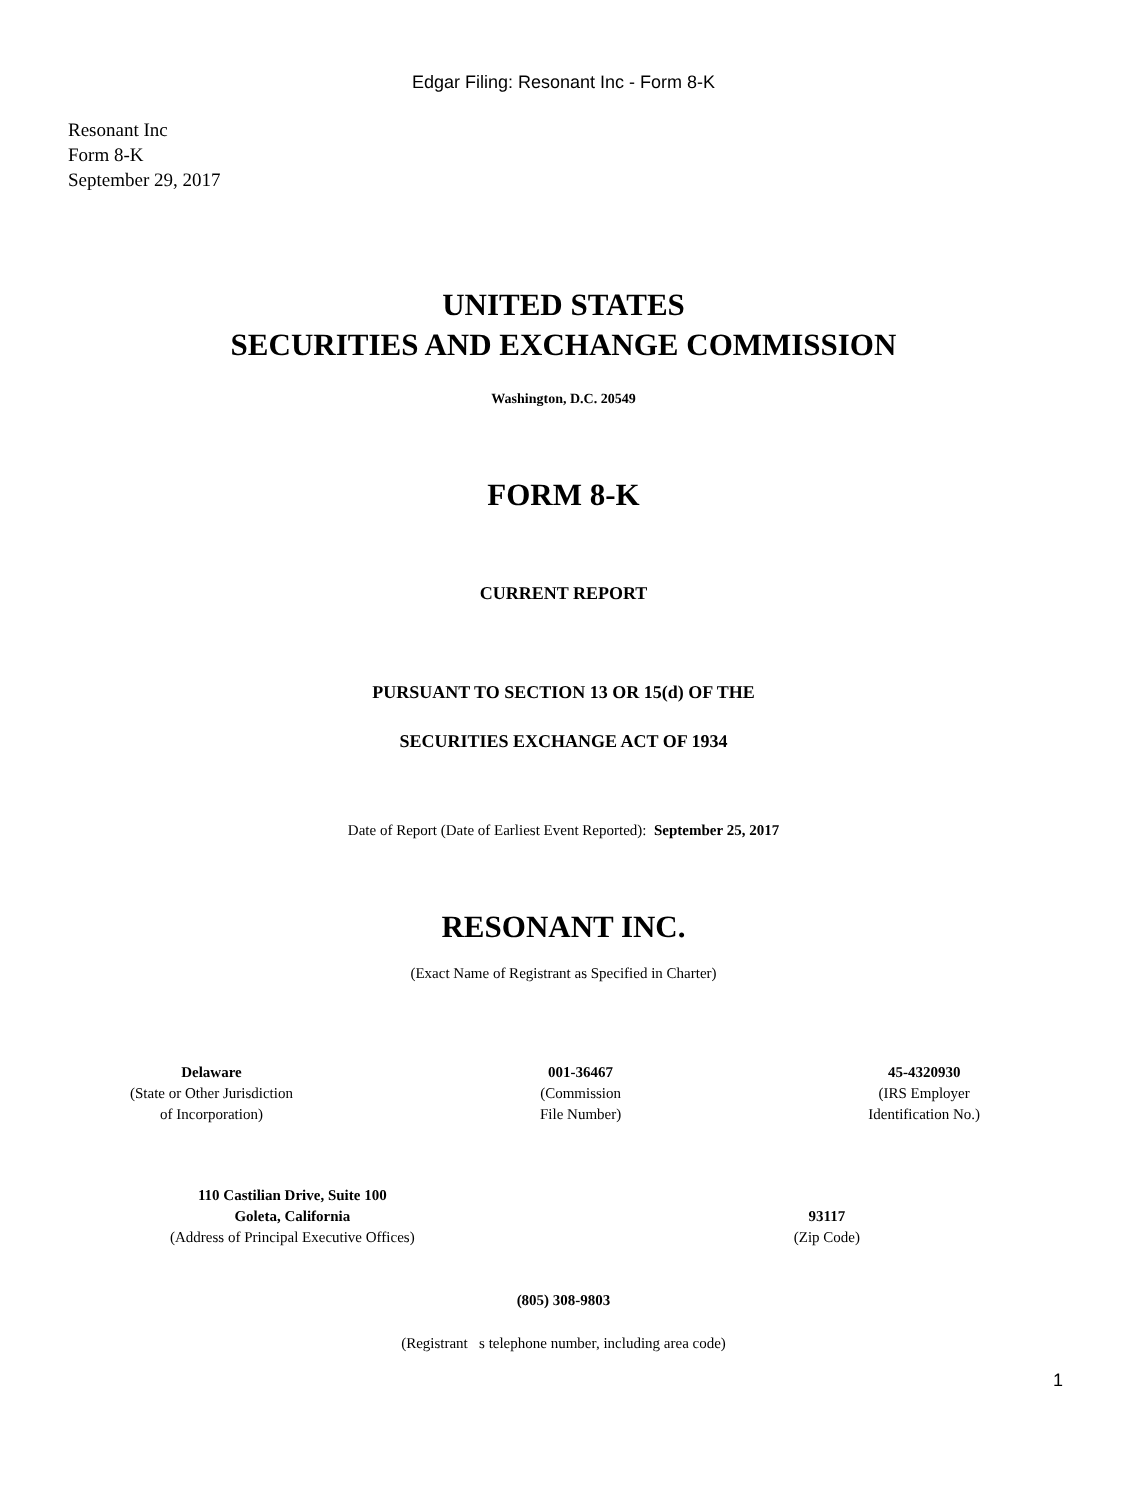Edgar Filing: Resonant Inc - Form 8-K
Resonant Inc
Form 8-K
September 29, 2017
UNITED STATES
SECURITIES AND EXCHANGE COMMISSION
Washington, D.C. 20549
FORM 8-K
CURRENT REPORT
PURSUANT TO SECTION 13 OR 15(d) OF THE
SECURITIES EXCHANGE ACT OF 1934
Date of Report (Date of Earliest Event Reported): September 25, 2017
RESONANT INC.
(Exact Name of Registrant as Specified in Charter)
Delaware
(State or Other Jurisdiction
of Incorporation)
001-36467
(Commission
File Number)
45-4320930
(IRS Employer
Identification No.)
110 Castilian Drive, Suite 100
Goleta, California
(Address of Principal Executive Offices)
93117
(Zip Code)
(805) 308-9803
(Registrant s telephone number, including area code)
1